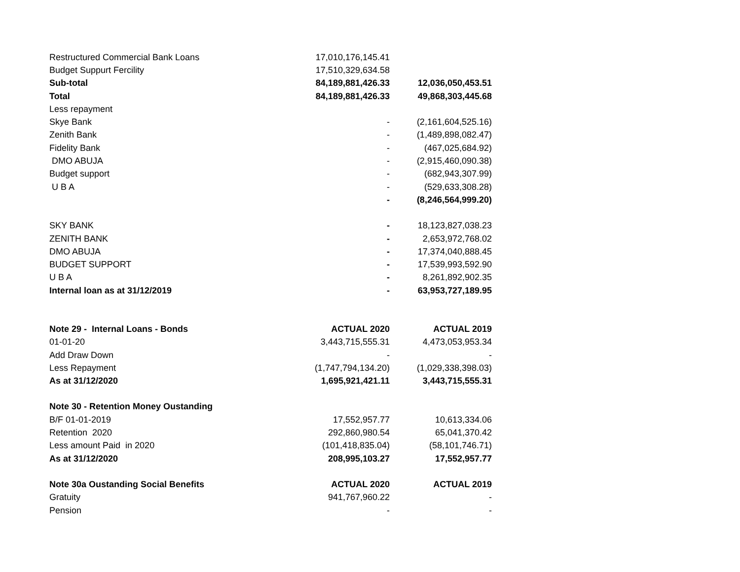| Restructured Commercial Bank Loans | 17,010,176,145.41 | |
| Budget Suppurt Fercility | 17,510,329,634.58 | |
| Sub-total | 84,189,881,426.33 | 12,036,050,453.51 |
| Total | 84,189,881,426.33 | 49,868,303,445.68 |
| Less repayment | | |
| Skye Bank | - | (2,161,604,525.16) |
| Zenith Bank | - | (1,489,898,082.47) |
| Fidelity Bank | - | (467,025,684.92) |
| DMO ABUJA | - | (2,915,460,090.38) |
| Budget support | - | (682,943,307.99) |
| U B A | - | (529,633,308.28) |
| | - | (8,246,564,999.20) |
| SKY BANK | - | 18,123,827,038.23 |
| ZENITH BANK | - | 2,653,972,768.02 |
| DMO ABUJA | - | 17,374,040,888.45 |
| BUDGET SUPPORT | - | 17,539,993,592.90 |
| U B A | - | 8,261,892,902.35 |
| Internal loan as at 31/12/2019 | - | 63,953,727,189.95 |
| Note 29 - Internal Loans - Bonds | ACTUAL 2020 | ACTUAL 2019 |
| 01-01-20 | 3,443,715,555.31 | 4,473,053,953.34 |
| Add Draw Down | - | - |
| Less Repayment | (1,747,794,134.20) | (1,029,338,398.03) |
| As at 31/12/2020 | 1,695,921,421.11 | 3,443,715,555.31 |
| Note 30 - Retention Money Oustanding | | |
| B/F 01-01-2019 | 17,552,957.77 | 10,613,334.06 |
| Retention 2020 | 292,860,980.54 | 65,041,370.42 |
| Less amount Paid in 2020 | (101,418,835.04) | (58,101,746.71) |
| As at 31/12/2020 | 208,995,103.27 | 17,552,957.77 |
| Note 30a Oustanding Social Benefits | ACTUAL 2020 | ACTUAL 2019 |
| Gratuity | 941,767,960.22 | - |
| Pension | - | - |